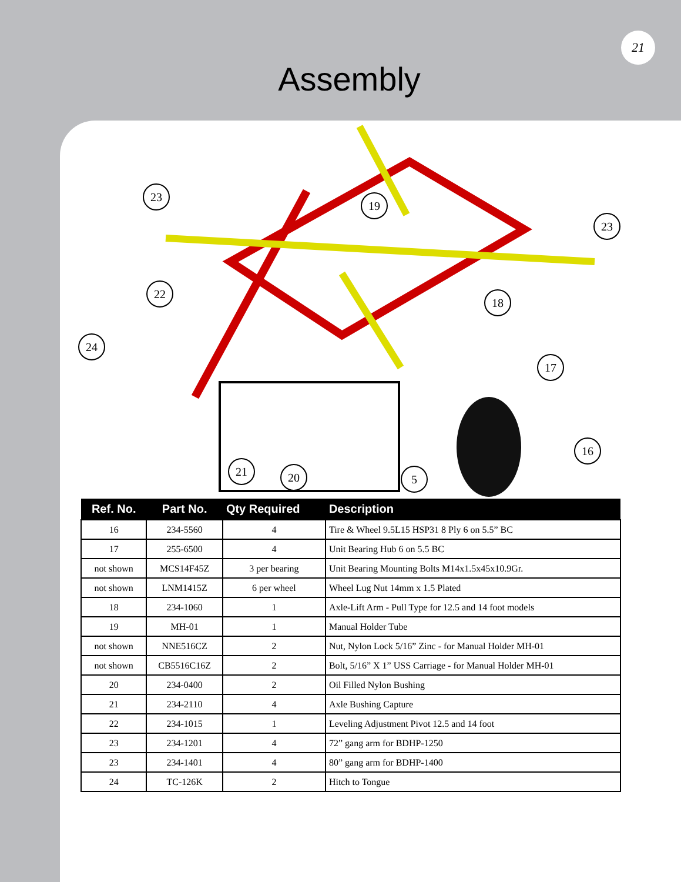21
Assembly
23
19
23
22
18
24
17
16
21
20
5
| Ref. No. | Part No. | Qty Required | Description |
| --- | --- | --- | --- |
| 16 | 234-5560 | 4 | Tire & Wheel 9.5L15 HSP31 8 Ply 6 on 5.5” BC |
| 17 | 255-6500 | 4 | Unit Bearing Hub 6 on 5.5 BC |
| not shown | MCS14F45Z | 3 per bearing | Unit Bearing Mounting Bolts M14x1.5x45x10.9Gr. |
| not shown | LNM1415Z | 6 per wheel | Wheel Lug Nut 14mm x 1.5 Plated |
| 18 | 234-1060 | 1 | Axle-Lift Arm - Pull Type for 12.5 and 14 foot models |
| 19 | MH-01 | 1 | Manual Holder Tube |
| not shown | NNE516CZ | 2 | Nut, Nylon Lock 5/16” Zinc - for Manual Holder MH-01 |
| not shown | CB5516C16Z | 2 | Bolt, 5/16” X 1” USS Carriage - for Manual Holder MH-01 |
| 20 | 234-0400 | 2 | Oil Filled Nylon Bushing |
| 21 | 234-2110 | 4 | Axle Bushing Capture |
| 22 | 234-1015 | 1 | Leveling Adjustment Pivot 12.5 and 14 foot |
| 23 | 234-1201 | 4 | 72” gang arm for BDHP-1250 |
| 23 | 234-1401 | 4 | 80” gang arm for BDHP-1400 |
| 24 | TC-126K | 2 | Hitch to Tongue |